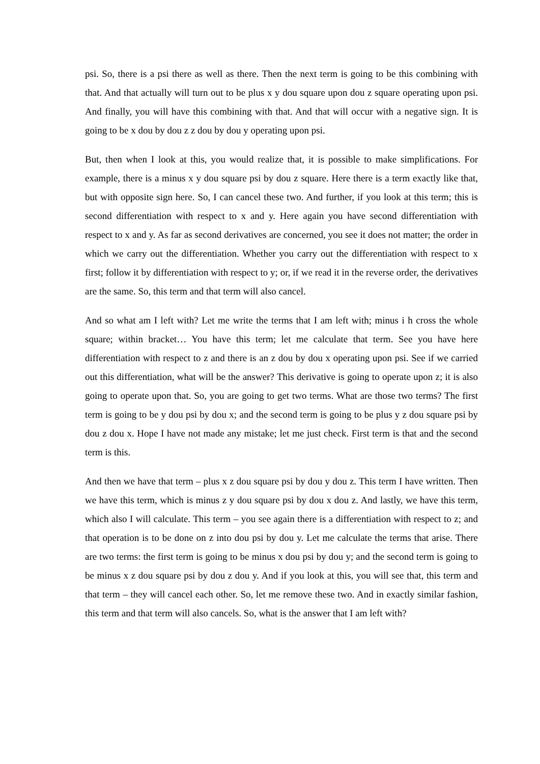psi. So, there is a psi there as well as there. Then the next term is going to be this combining with that. And that actually will turn out to be plus x y dou square upon dou z square operating upon psi. And finally, you will have this combining with that. And that will occur with a negative sign. It is going to be x dou by dou z z dou by dou y operating upon psi.
But, then when I look at this, you would realize that, it is possible to make simplifications. For example, there is a minus x y dou square psi by dou z square. Here there is a term exactly like that, but with opposite sign here. So, I can cancel these two. And further, if you look at this term; this is second differentiation with respect to x and y. Here again you have second differentiation with respect to x and y. As far as second derivatives are concerned, you see it does not matter; the order in which we carry out the differentiation. Whether you carry out the differentiation with respect to x first; follow it by differentiation with respect to y; or, if we read it in the reverse order, the derivatives are the same. So, this term and that term will also cancel.
And so what am I left with? Let me write the terms that I am left with; minus i h cross the whole square; within bracket… You have this term; let me calculate that term. See you have here differentiation with respect to z and there is an z dou by dou x operating upon psi. See if we carried out this differentiation, what will be the answer? This derivative is going to operate upon z; it is also going to operate upon that. So, you are going to get two terms. What are those two terms? The first term is going to be y dou psi by dou x; and the second term is going to be plus y z dou square psi by dou z dou x. Hope I have not made any mistake; let me just check. First term is that and the second term is this.
And then we have that term – plus x z dou square psi by dou y dou z. This term I have written. Then we have this term, which is minus z y dou square psi by dou x dou z. And lastly, we have this term, which also I will calculate. This term – you see again there is a differentiation with respect to z; and that operation is to be done on z into dou psi by dou y. Let me calculate the terms that arise. There are two terms: the first term is going to be minus x dou psi by dou y; and the second term is going to be minus x z dou square psi by dou z dou y. And if you look at this, you will see that, this term and that term – they will cancel each other. So, let me remove these two. And in exactly similar fashion, this term and that term will also cancels. So, what is the answer that I am left with?